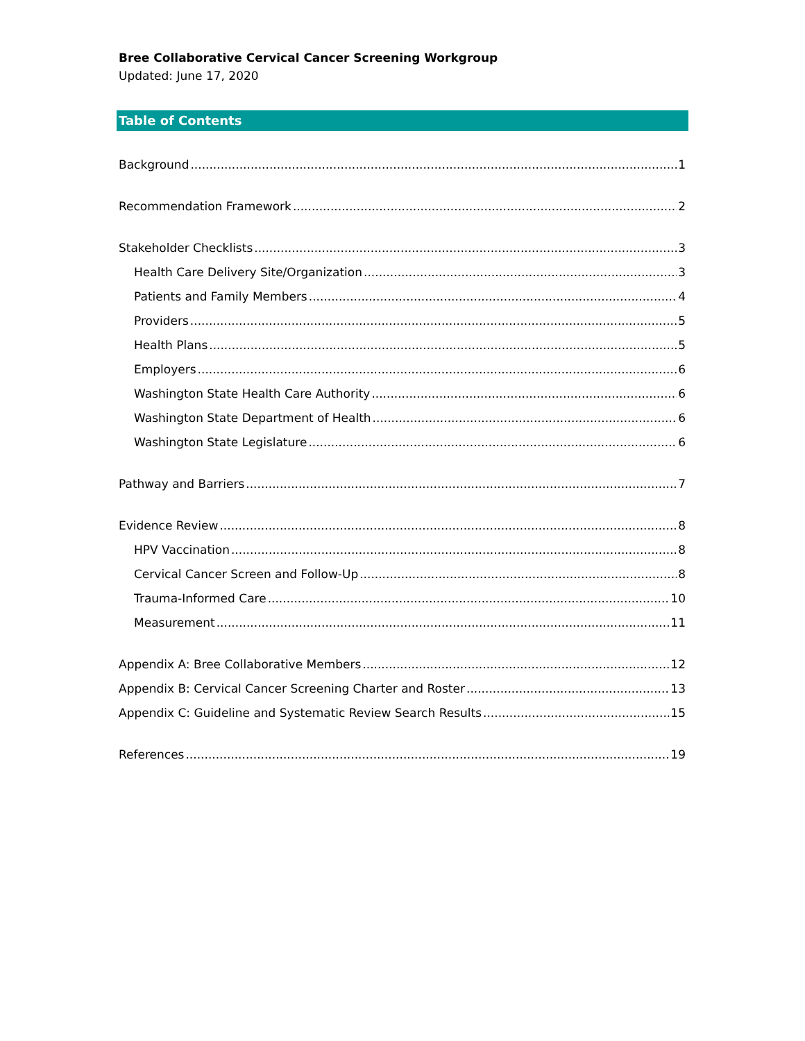Bree Collaborative Cervical Cancer Screening Workgroup
Updated: June 17, 2020
Table of Contents
Background 1
Recommendation Framework 2
Stakeholder Checklists 3
Health Care Delivery Site/Organization 3
Patients and Family Members 4
Providers 5
Health Plans 5
Employers 6
Washington State Health Care Authority 6
Washington State Department of Health 6
Washington State Legislature 6
Pathway and Barriers 7
Evidence Review 8
HPV Vaccination 8
Cervical Cancer Screen and Follow-Up 8
Trauma-Informed Care 10
Measurement 11
Appendix A: Bree Collaborative Members 12
Appendix B: Cervical Cancer Screening Charter and Roster 13
Appendix C: Guideline and Systematic Review Search Results 15
References 19